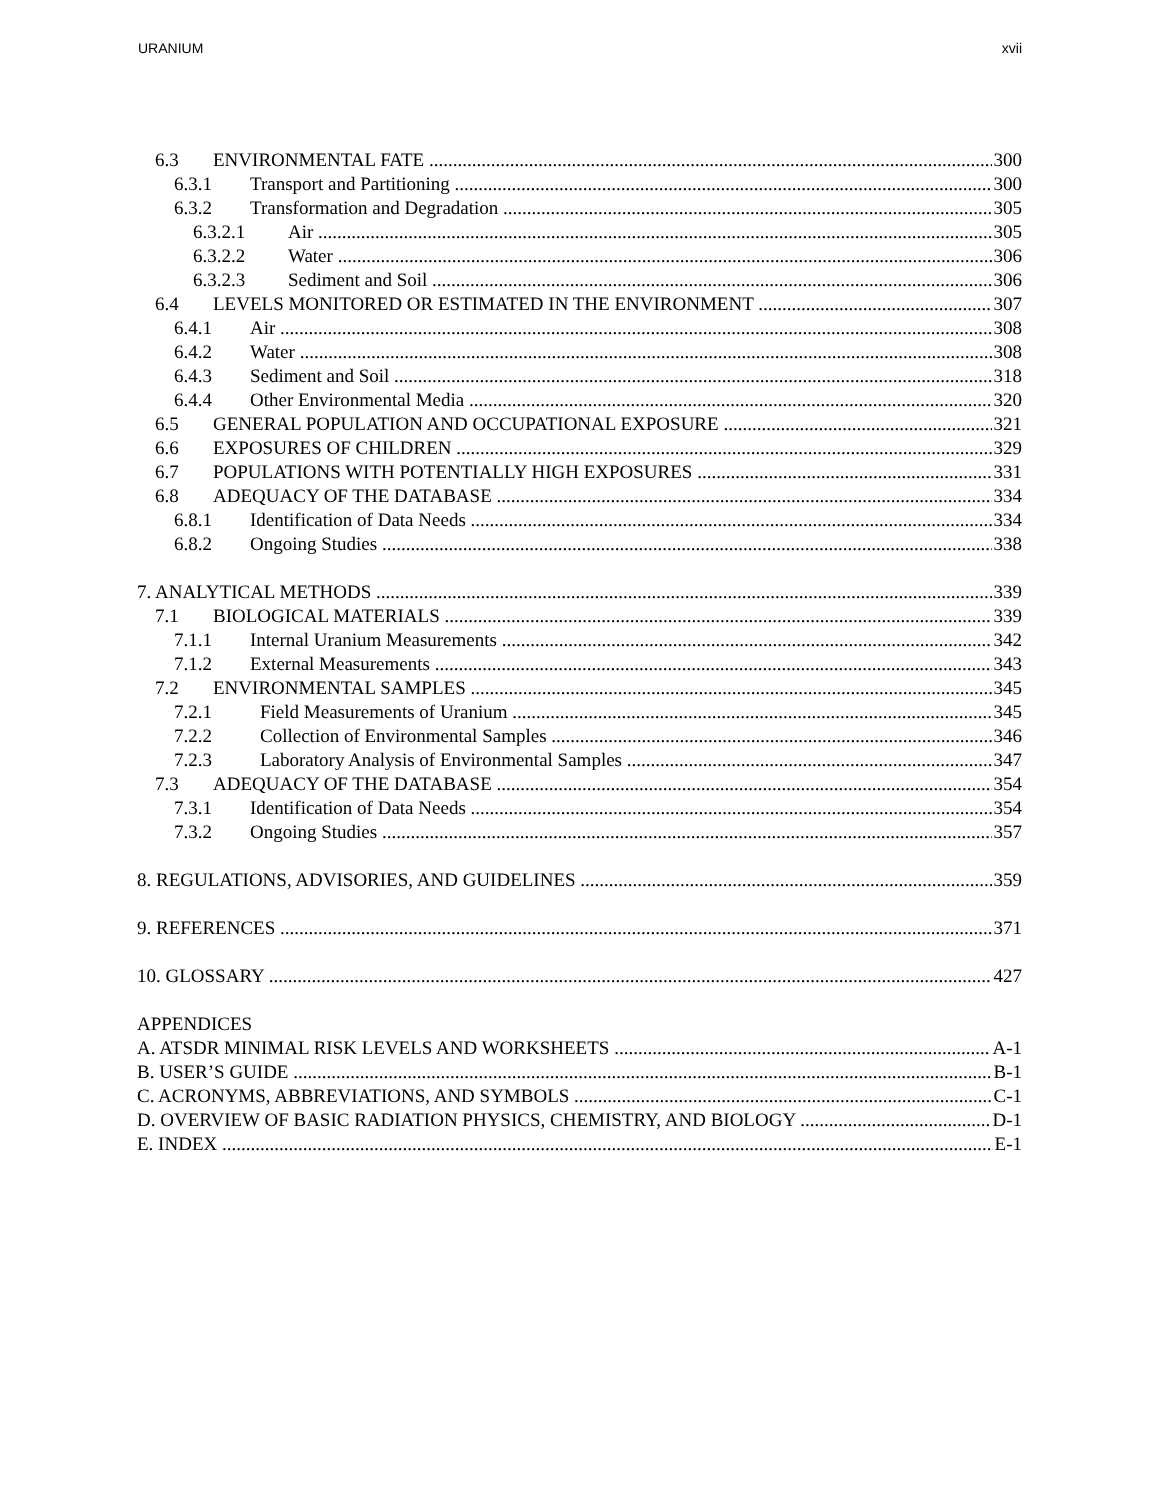URANIUM xvii
6.3 ENVIRONMENTAL FATE 300
6.3.1 Transport and Partitioning 300
6.3.2 Transformation and Degradation 305
6.3.2.1 Air 305
6.3.2.2 Water 306
6.3.2.3 Sediment and Soil 306
6.4 LEVELS MONITORED OR ESTIMATED IN THE ENVIRONMENT 307
6.4.1 Air 308
6.4.2 Water 308
6.4.3 Sediment and Soil 318
6.4.4 Other Environmental Media 320
6.5 GENERAL POPULATION AND OCCUPATIONAL EXPOSURE 321
6.6 EXPOSURES OF CHILDREN 329
6.7 POPULATIONS WITH POTENTIALLY HIGH EXPOSURES 331
6.8 ADEQUACY OF THE DATABASE 334
6.8.1 Identification of Data Needs 334
6.8.2 Ongoing Studies 338
7. ANALYTICAL METHODS 339
7.1 BIOLOGICAL MATERIALS 339
7.1.1 Internal Uranium Measurements 342
7.1.2 External Measurements 343
7.2 ENVIRONMENTAL SAMPLES 345
7.2.1 Field Measurements of Uranium 345
7.2.2 Collection of Environmental Samples 346
7.2.3 Laboratory Analysis of Environmental Samples 347
7.3 ADEQUACY OF THE DATABASE 354
7.3.1 Identification of Data Needs 354
7.3.2 Ongoing Studies 357
8. REGULATIONS, ADVISORIES, AND GUIDELINES 359
9. REFERENCES 371
10. GLOSSARY 427
APPENDICES
A. ATSDR MINIMAL RISK LEVELS AND WORKSHEETS A-1
B. USER’S GUIDE B-1
C. ACRONYMS, ABBREVIATIONS, AND SYMBOLS C-1
D. OVERVIEW OF BASIC RADIATION PHYSICS, CHEMISTRY, AND BIOLOGY D-1
E. INDEX E-1